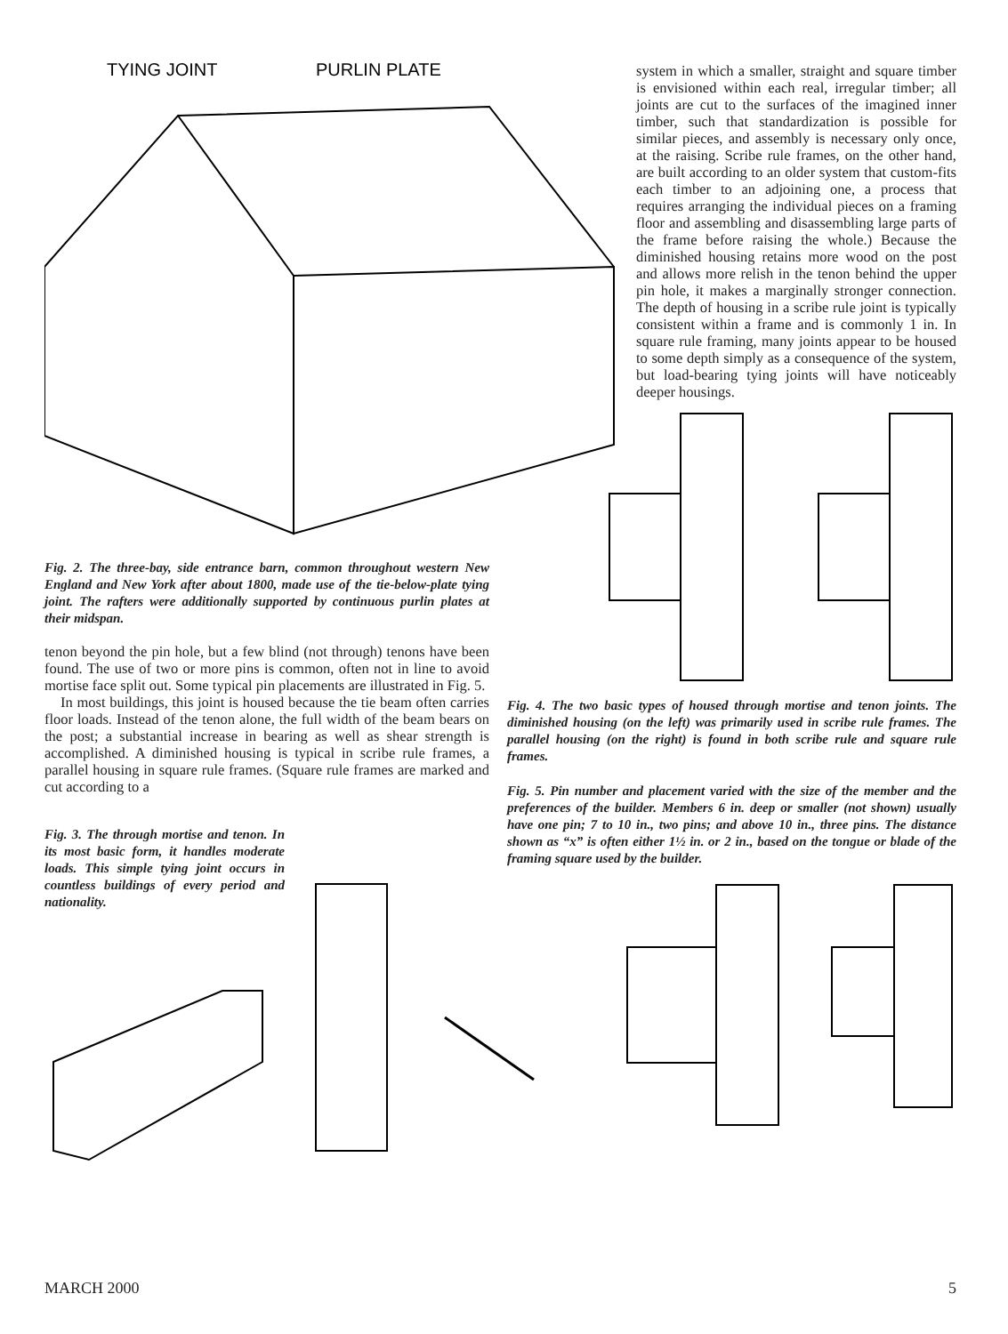TYING JOINT
PURLIN PLATE
Fig. 2. The three-bay, side entrance barn, common throughout western New England and New York after about 1800, made use of the tie-below-plate tying joint. The rafters were additionally supported by continuous purlin plates at their midspan.
tenon beyond the pin hole, but a few blind (not through) tenons have been found. The use of two or more pins is common, often not in line to avoid mortise face split out. Some typical pin placements are illustrated in Fig. 5.
In most buildings, this joint is housed because the tie beam often carries floor loads. Instead of the tenon alone, the full width of the beam bears on the post; a substantial increase in bearing as well as shear strength is accomplished. A diminished housing is typical in scribe rule frames, a parallel housing in square rule frames. (Square rule frames are marked and cut according to a
Fig. 3. The through mortise and tenon. In its most basic form, it handles moderate loads. This simple tying joint occurs in countless buildings of every period and nationality.
system in which a smaller, straight and square timber is envisioned within each real, irregular timber; all joints are cut to the surfaces of the imagined inner timber, such that standardization is possible for similar pieces, and assembly is necessary only once, at the raising. Scribe rule frames, on the other hand, are built according to an older system that custom-fits each timber to an adjoining one, a process that requires arranging the individual pieces on a framing floor and assembling and disassembling large parts of the frame before raising the whole.) Because the diminished housing retains more wood on the post and allows more relish in the tenon behind the upper pin hole, it makes a marginally stronger connection. The depth of housing in a scribe rule joint is typically consistent within a frame and is commonly 1 in. In square rule framing, many joints appear to be housed to some depth simply as a consequence of the system, but load-bearing tying joints will have noticeably deeper housings.
Fig. 4. The two basic types of housed through mortise and tenon joints. The diminished housing (on the left) was primarily used in scribe rule frames. The parallel housing (on the right) is found in both scribe rule and square rule frames.
Fig. 5. Pin number and placement varied with the size of the member and the preferences of the builder. Members 6 in. deep or smaller (not shown) usually have one pin; 7 to 10 in., two pins; and above 10 in., three pins. The distance shown as “x” is often either 1½ in. or 2 in., based on the tongue or blade of the framing square used by the builder.
MARCH 2000 5